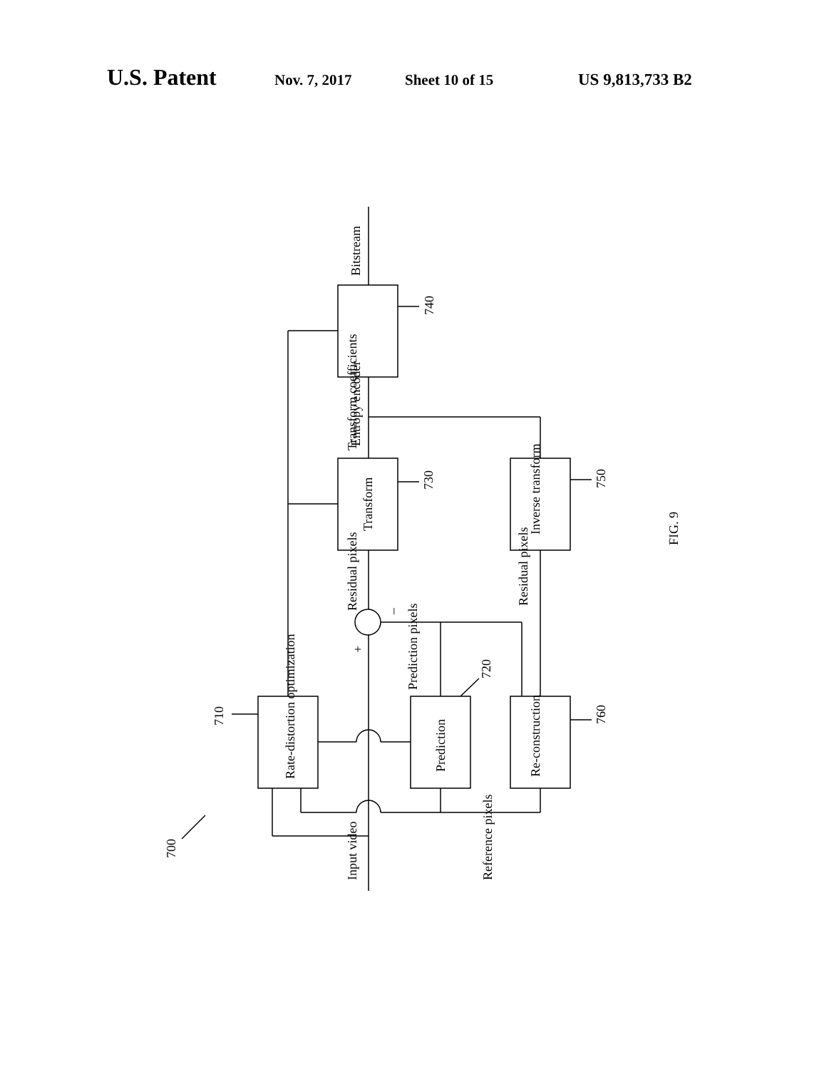U.S. Patent Nov. 7, 2017 Sheet 10 of 15 US 9,813,733 B2
Bitstream
Entropy encoder
Transform
Inverse transform
Rate-distortion optimization
Prediction
Re-construction
Transform coefficients
Residual pixels
Residual pixels
Prediction pixels
Input video
Reference pixels
740
730
750
710
720
760
700
FIG. 9
+
–